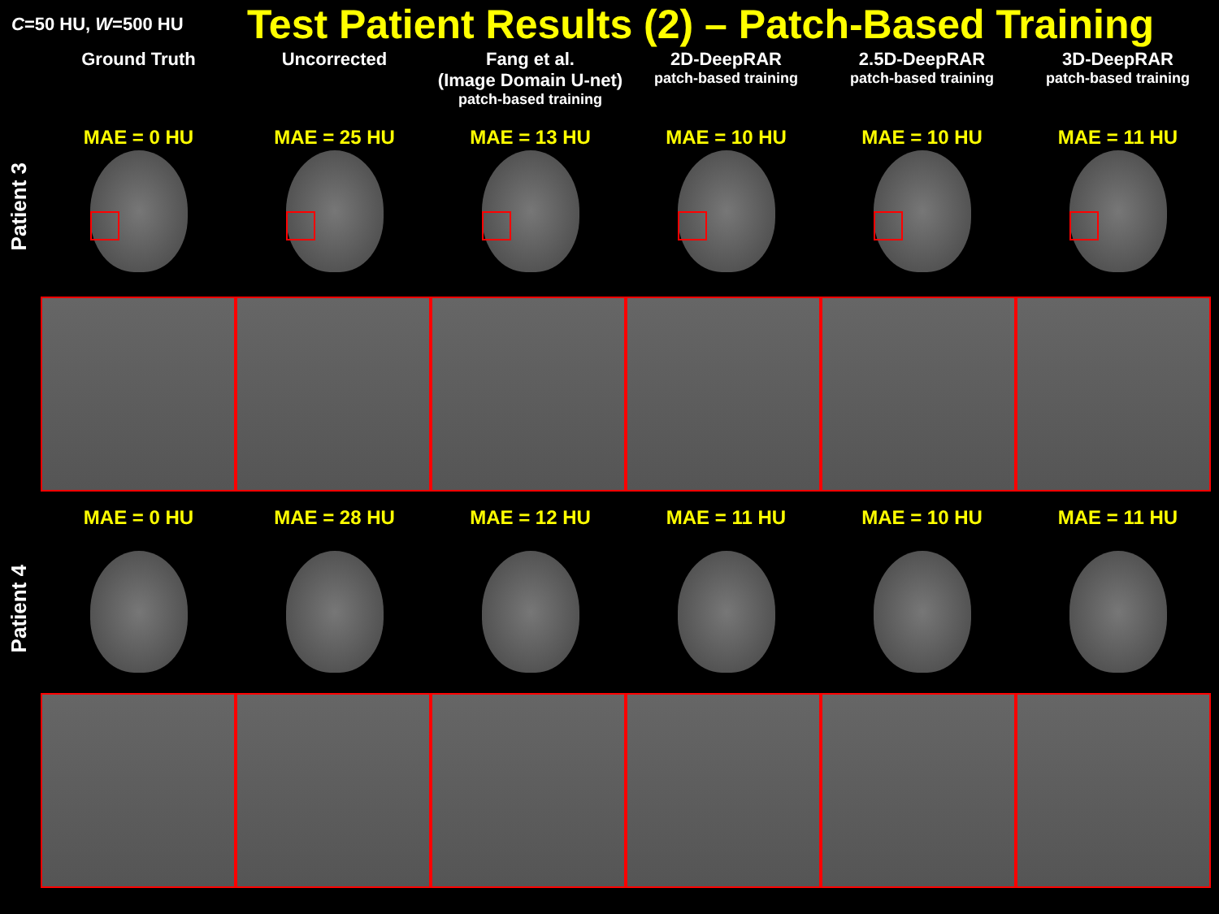C=50 HU, W=500 HU
Test Patient Results (2) – Patch-Based Training
Ground Truth Uncorrected Fang et al.
(Image Domain U-net)
patch-based training
2D-DeepRAR
patch-based training
2.5D-DeepRAR
patch-based training
3D-DeepRAR
patch-based training
Patient 3
MAE = 0 HU MAE = 25 HU MAE = 13 HU MAE = 10 HU MAE = 10 HU MAE = 11 HU
Patient 4
MAE = 0 HU MAE = 28 HU MAE = 12 HU MAE = 11 HU MAE = 10 HU MAE = 11 HU